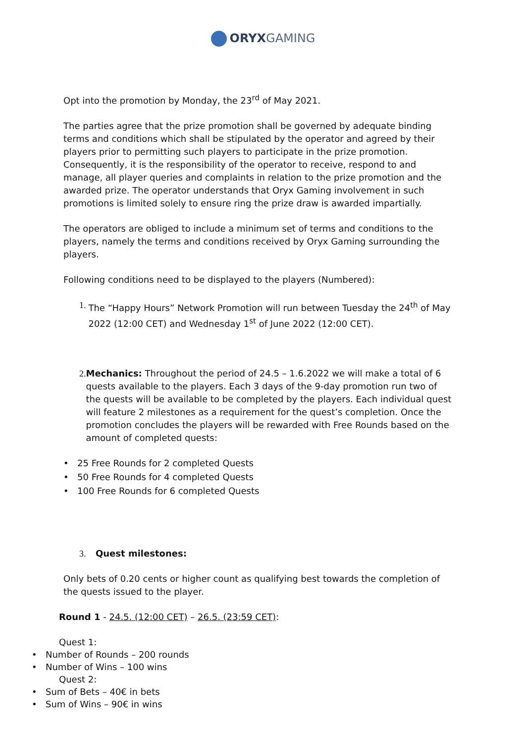ORYX GAMING
Opt into the promotion by Monday, the 23<sup>rd</sup> of May 2021.
The parties agree that the prize promotion shall be governed by adequate binding terms and conditions which shall be stipulated by the operator and agreed by their players prior to permitting such players to participate in the prize promotion. Consequently, it is the responsibility of the operator to receive, respond to and manage, all player queries and complaints in relation to the prize promotion and the awarded prize. The operator understands that Oryx Gaming involvement in such promotions is limited solely to ensure ring the prize draw is awarded impartially.
The operators are obliged to include a minimum set of terms and conditions to the players, namely the terms and conditions received by Oryx Gaming surrounding the players.
Following conditions need to be displayed to the players (Numbered):
1. The “Happy Hours” Network Promotion will run between Tuesday the 24<sup>th</sup> of May 2022 (12:00 CET) and Wednesday 1<sup>st</sup> of June 2022 (12:00 CET).
2. Mechanics: Throughout the period of 24.5 – 1.6.2022 we will make a total of 6 quests available to the players. Each 3 days of the 9-day promotion run two of the quests will be available to be completed by the players. Each individual quest will feature 2 milestones as a requirement for the quest’s completion. Once the promotion concludes the players will be rewarded with Free Rounds based on the amount of completed quests:
• 25 Free Rounds for 2 completed Quests
• 50 Free Rounds for 4 completed Quests
• 100 Free Rounds for 6 completed Quests
3. Quest milestones:
Only bets of 0.20 cents or higher count as qualifying best towards the completion of the quests issued to the player.
Round 1 - 24.5. (12:00 CET) – 26.5. (23:59 CET):
Quest 1:
• Number of Rounds – 200 rounds
• Number of Wins – 100 wins
Quest 2:
• Sum of Bets – 40€ in bets
• Sum of Wins – 90€ in wins